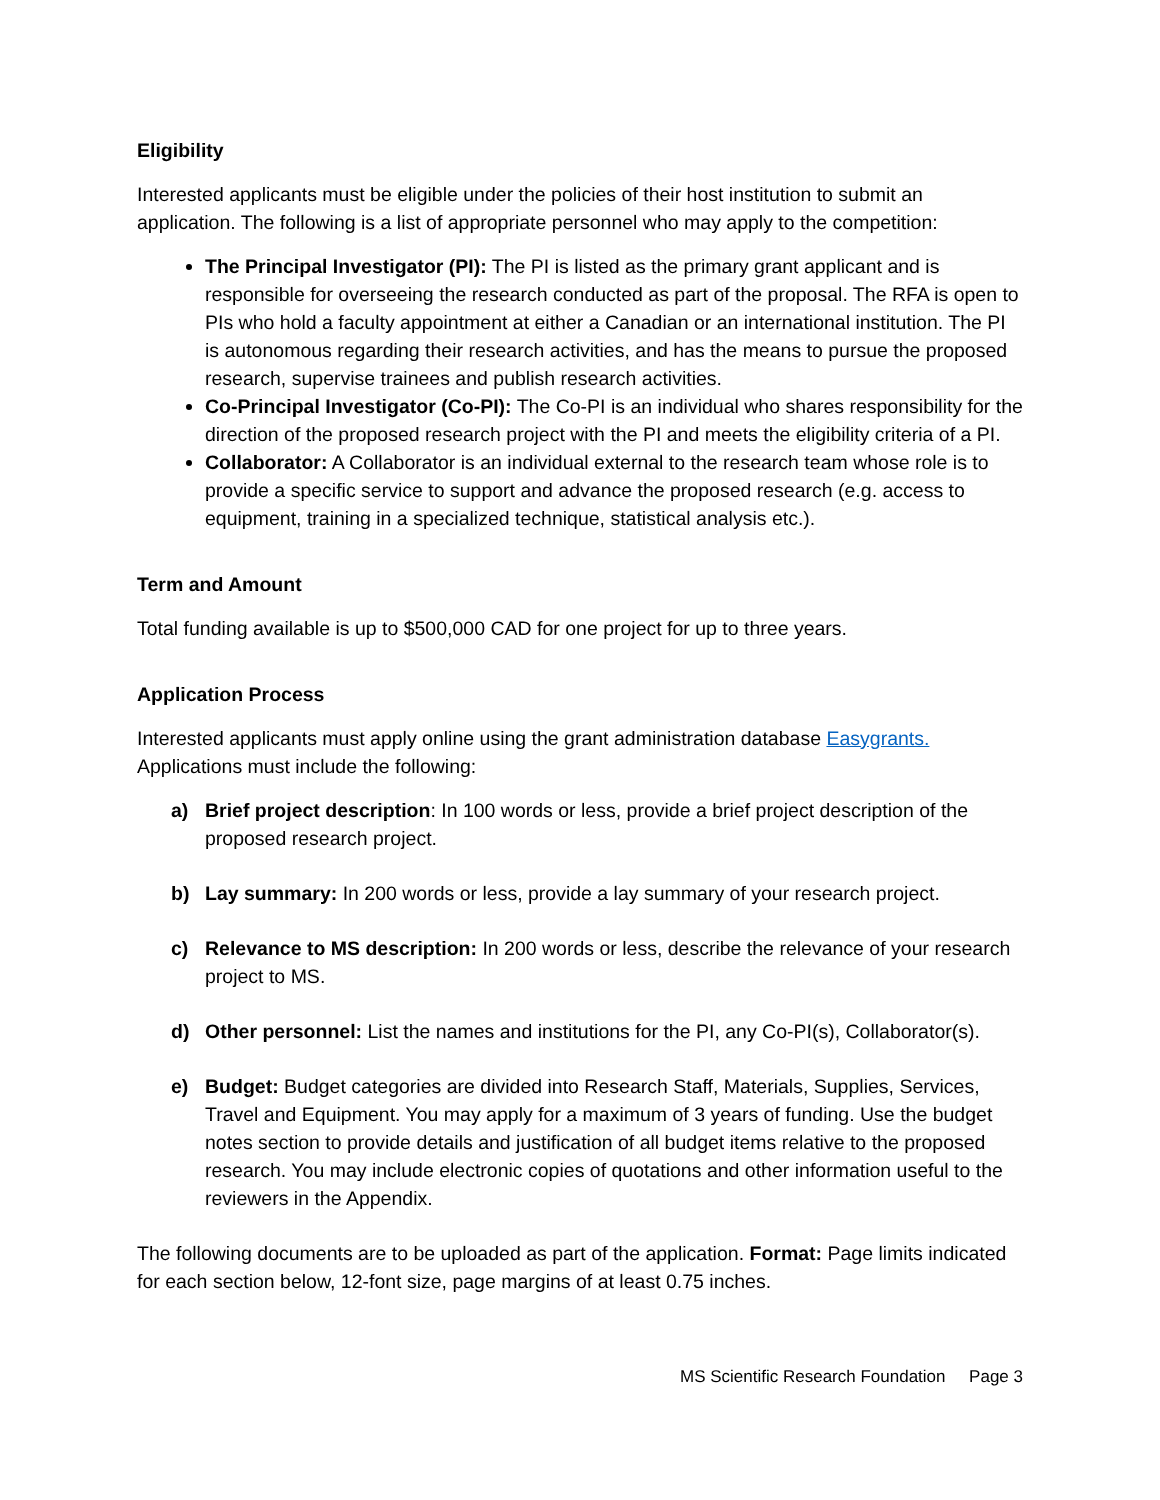Eligibility
Interested applicants must be eligible under the policies of their host institution to submit an application. The following is a list of appropriate personnel who may apply to the competition:
The Principal Investigator (PI): The PI is listed as the primary grant applicant and is responsible for overseeing the research conducted as part of the proposal. The RFA is open to PIs who hold a faculty appointment at either a Canadian or an international institution. The PI is autonomous regarding their research activities, and has the means to pursue the proposed research, supervise trainees and publish research activities.
Co-Principal Investigator (Co-PI): The Co-PI is an individual who shares responsibility for the direction of the proposed research project with the PI and meets the eligibility criteria of a PI.
Collaborator: A Collaborator is an individual external to the research team whose role is to provide a specific service to support and advance the proposed research (e.g. access to equipment, training in a specialized technique, statistical analysis etc.).
Term and Amount
Total funding available is up to $500,000 CAD for one project for up to three years.
Application Process
Interested applicants must apply online using the grant administration database Easygrants. Applications must include the following:
a) Brief project description: In 100 words or less, provide a brief project description of the proposed research project.
b) Lay summary: In 200 words or less, provide a lay summary of your research project.
c) Relevance to MS description: In 200 words or less, describe the relevance of your research project to MS.
d) Other personnel: List the names and institutions for the PI, any Co-PI(s), Collaborator(s).
e) Budget: Budget categories are divided into Research Staff, Materials, Supplies, Services, Travel and Equipment. You may apply for a maximum of 3 years of funding. Use the budget notes section to provide details and justification of all budget items relative to the proposed research. You may include electronic copies of quotations and other information useful to the reviewers in the Appendix.
The following documents are to be uploaded as part of the application. Format: Page limits indicated for each section below, 12-font size, page margins of at least 0.75 inches.
MS Scientific Research Foundation Page 3